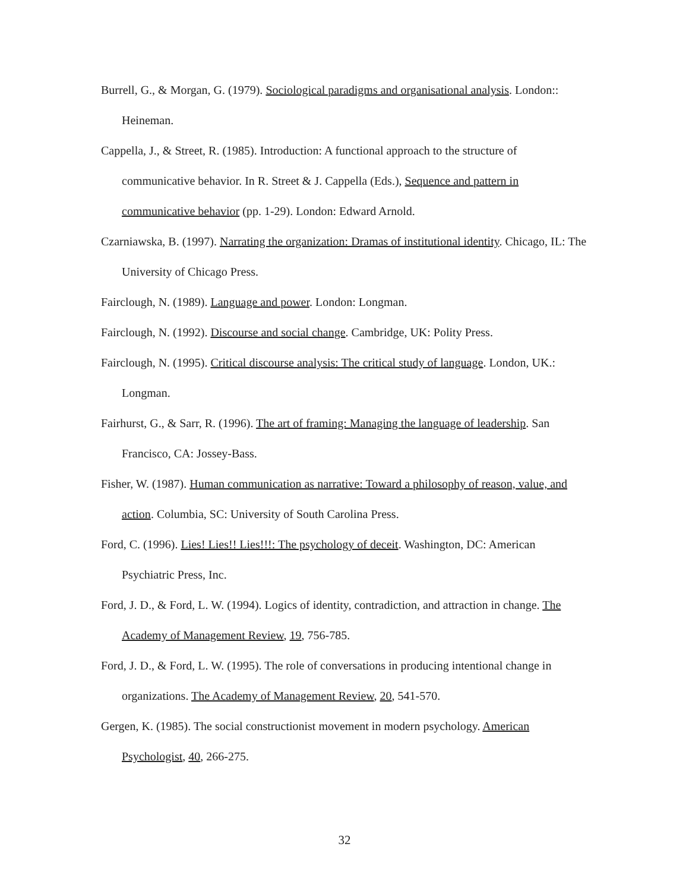Burrell, G., & Morgan, G. (1979). Sociological paradigms and organisational analysis. London:: Heineman.
Cappella, J., & Street, R. (1985). Introduction: A functional approach to the structure of communicative behavior. In R. Street & J. Cappella (Eds.), Sequence and pattern in communicative behavior (pp. 1-29). London: Edward Arnold.
Czarniawska, B. (1997). Narrating the organization: Dramas of institutional identity. Chicago, IL: The University of Chicago Press.
Fairclough, N. (1989). Language and power. London: Longman.
Fairclough, N. (1992). Discourse and social change. Cambridge, UK: Polity Press.
Fairclough, N. (1995). Critical discourse analysis: The critical study of language. London, UK.: Longman.
Fairhurst, G., & Sarr, R. (1996). The art of framing: Managing the language of leadership. San Francisco, CA: Jossey-Bass.
Fisher, W. (1987). Human communication as narrative: Toward a philosophy of reason, value, and action. Columbia, SC: University of South Carolina Press.
Ford, C. (1996). Lies! Lies!! Lies!!!: The psychology of deceit. Washington, DC: American Psychiatric Press, Inc.
Ford, J. D., & Ford, L. W. (1994). Logics of identity, contradiction, and attraction in change. The Academy of Management Review, 19, 756-785.
Ford, J. D., & Ford, L. W. (1995). The role of conversations in producing intentional change in organizations. The Academy of Management Review, 20, 541-570.
Gergen, K. (1985). The social constructionist movement in modern psychology. American Psychologist, 40, 266-275.
32